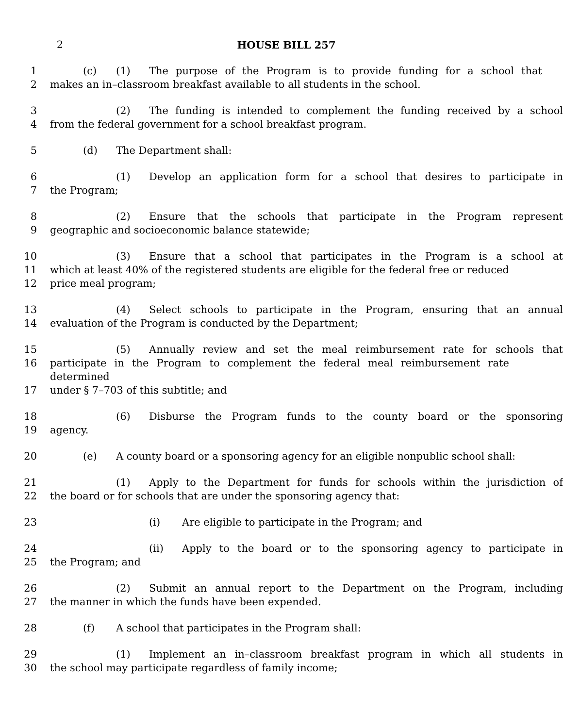2 HOUSE BILL 257
1 (c) (1) The purpose of the Program is to provide funding for a school that
2 makes an in–classroom breakfast available to all students in the school.
3 (2) The funding is intended to complement the funding received by a school
4 from the federal government for a school breakfast program.
5 (d) The Department shall:
6 (1) Develop an application form for a school that desires to participate in
7 the Program;
8 (2) Ensure that the schools that participate in the Program represent
9 geographic and socioeconomic balance statewide;
10 (3) Ensure that a school that participates in the Program is a school at
11 which at least 40% of the registered students are eligible for the federal free or reduced
12 price meal program;
13 (4) Select schools to participate in the Program, ensuring that an annual
14 evaluation of the Program is conducted by the Department;
15 (5) Annually review and set the meal reimbursement rate for schools that
16 participate in the Program to complement the federal meal reimbursement rate determined
17 under § 7–703 of this subtitle; and
18 (6) Disburse the Program funds to the county board or the sponsoring
19 agency.
20 (e) A county board or a sponsoring agency for an eligible nonpublic school shall:
21 (1) Apply to the Department for funds for schools within the jurisdiction of
22 the board or for schools that are under the sponsoring agency that:
23 (i) Are eligible to participate in the Program; and
24 (ii) Apply to the board or to the sponsoring agency to participate in
25 the Program; and
26 (2) Submit an annual report to the Department on the Program, including
27 the manner in which the funds have been expended.
28 (f) A school that participates in the Program shall:
29 (1) Implement an in–classroom breakfast program in which all students in
30 the school may participate regardless of family income;